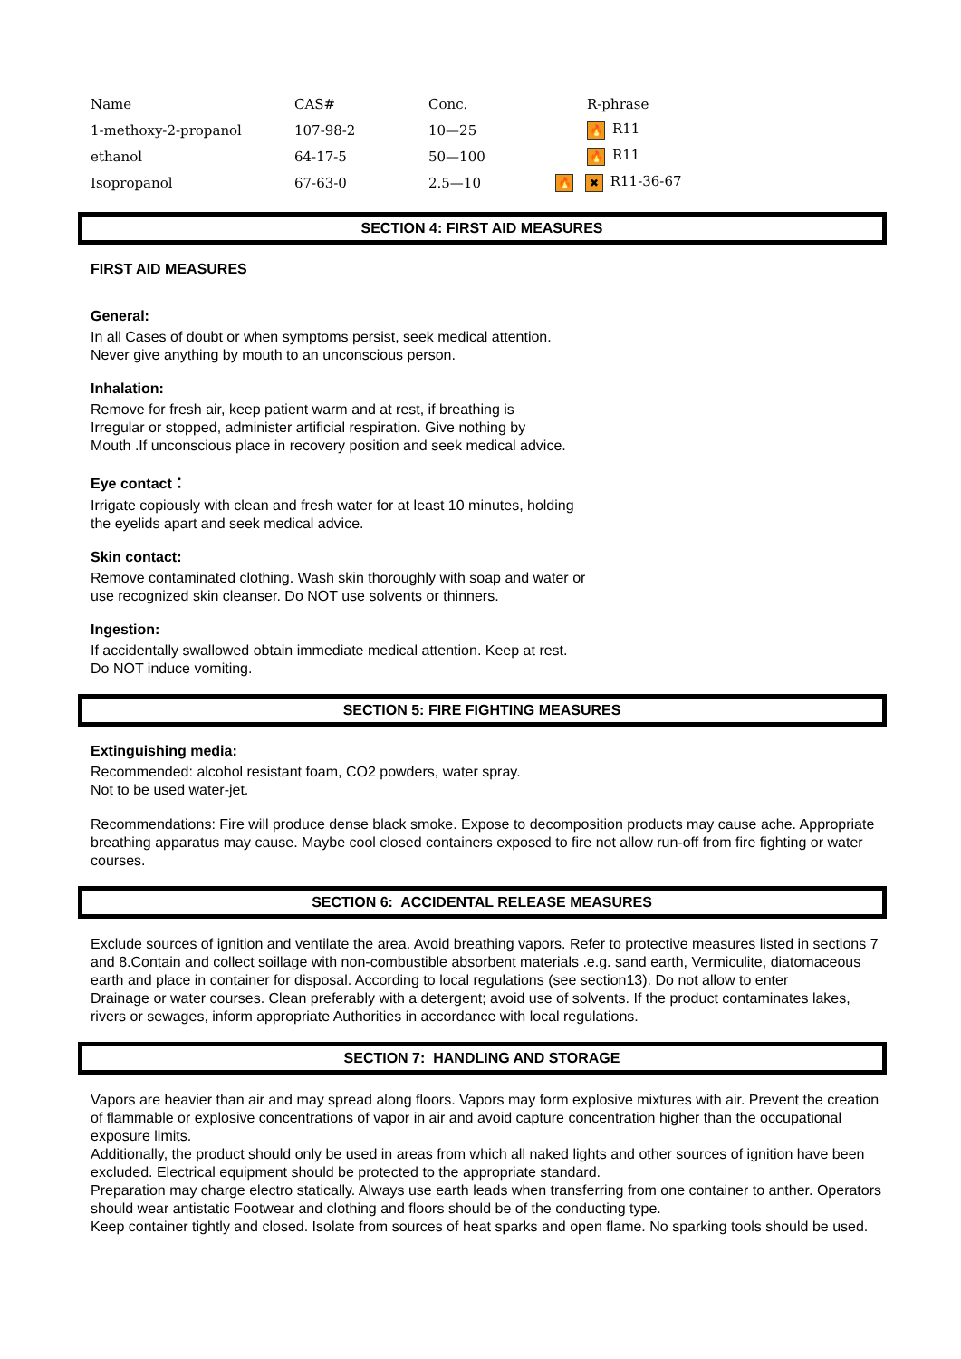| Name | CAS# | Conc. | R-phrase |
| --- | --- | --- | --- |
| 1-methoxy-2-propanol | 107-98-2 | 10—25 | 🔥 R11 |
| ethanol | 64-17-5 | 50—100 | 🔥 R11 |
| Isopropanol | 67-63-0 | 2.5—10 | 🔥 ✖ R11-36-67 |
SECTION 4: FIRST AID MEASURES
FIRST AID MEASURES
General:
In all Cases of doubt or when symptoms persist, seek medical attention.
Never give anything by mouth to an unconscious person.
Inhalation:
Remove for fresh air, keep patient warm and at rest, if breathing is
Irregular or stopped, administer artificial respiration. Give nothing by
Mouth .If unconscious place in recovery position and seek medical advice.
Eye contact：
Irrigate copiously with clean and fresh water for at least 10 minutes, holding
the eyelids apart and seek medical advice.
Skin contact:
Remove contaminated clothing. Wash skin thoroughly with soap and water or
use recognized skin cleanser. Do NOT use solvents or thinners.
Ingestion:
If accidentally swallowed obtain immediate medical attention. Keep at rest.
Do NOT induce vomiting.
SECTION 5: FIRE FIGHTING MEASURES
Extinguishing media:
Recommended: alcohol resistant foam, CO2 powders, water spray.
Not to be used water-jet.
Recommendations: Fire will produce dense black smoke. Expose to decomposition products may cause ache. Appropriate breathing apparatus may cause. Maybe cool closed containers exposed to fire not allow run-off from fire fighting or water courses.
SECTION 6: ACCIDENTAL RELEASE MEASURES
Exclude sources of ignition and ventilate the area. Avoid breathing vapors. Refer to protective measures listed in sections 7 and 8.Contain and collect soillage with non-combustible absorbent materials .e.g. sand earth, Vermiculite, diatomaceous earth and place in container for disposal. According to local regulations (see section13). Do not allow to enter
Drainage or water courses. Clean preferably with a detergent; avoid use of solvents. If the product contaminates lakes, rivers or sewages, inform appropriate Authorities in accordance with local regulations.
SECTION 7: HANDLING AND STORAGE
Vapors are heavier than air and may spread along floors. Vapors may form explosive mixtures with air. Prevent the creation of flammable or explosive concentrations of vapor in air and avoid capture concentration higher than the occupational exposure limits.
Additionally, the product should only be used in areas from which all naked lights and other sources of ignition have been excluded. Electrical equipment should be protected to the appropriate standard.
Preparation may charge electro statically. Always use earth leads when transferring from one container to anther. Operators should wear antistatic Footwear and clothing and floors should be of the conducting type.
Keep container tightly and closed. Isolate from sources of heat sparks and open flame. No sparking tools should be used.